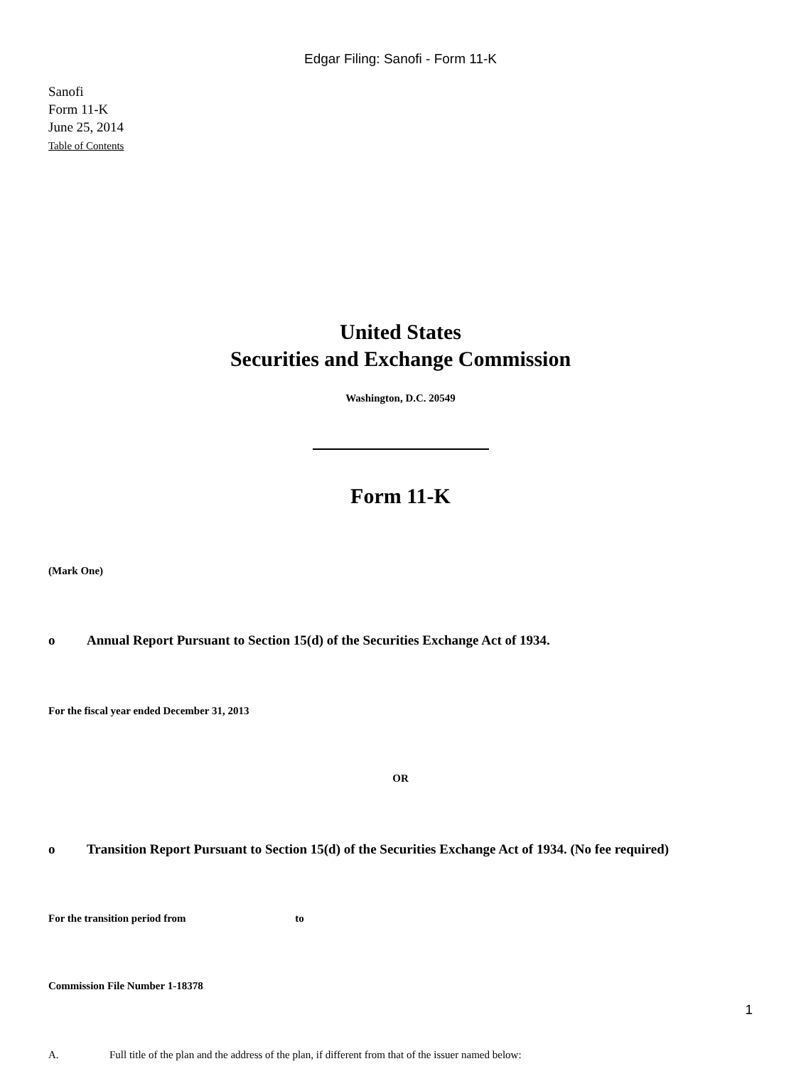Edgar Filing: Sanofi - Form 11-K
Sanofi
Form 11-K
June 25, 2014
Table of Contents
United States
Securities and Exchange Commission
Washington, D.C. 20549
Form 11-K
(Mark One)
o Annual Report Pursuant to Section 15(d) of the Securities Exchange Act of 1934.
For the fiscal year ended December 31, 2013
OR
o Transition Report Pursuant to Section 15(d) of the Securities Exchange Act of 1934. (No fee required)
For the transition period from to
Commission File Number 1-18378
A. Full title of the plan and the address of the plan, if different from that of the issuer named below:
1